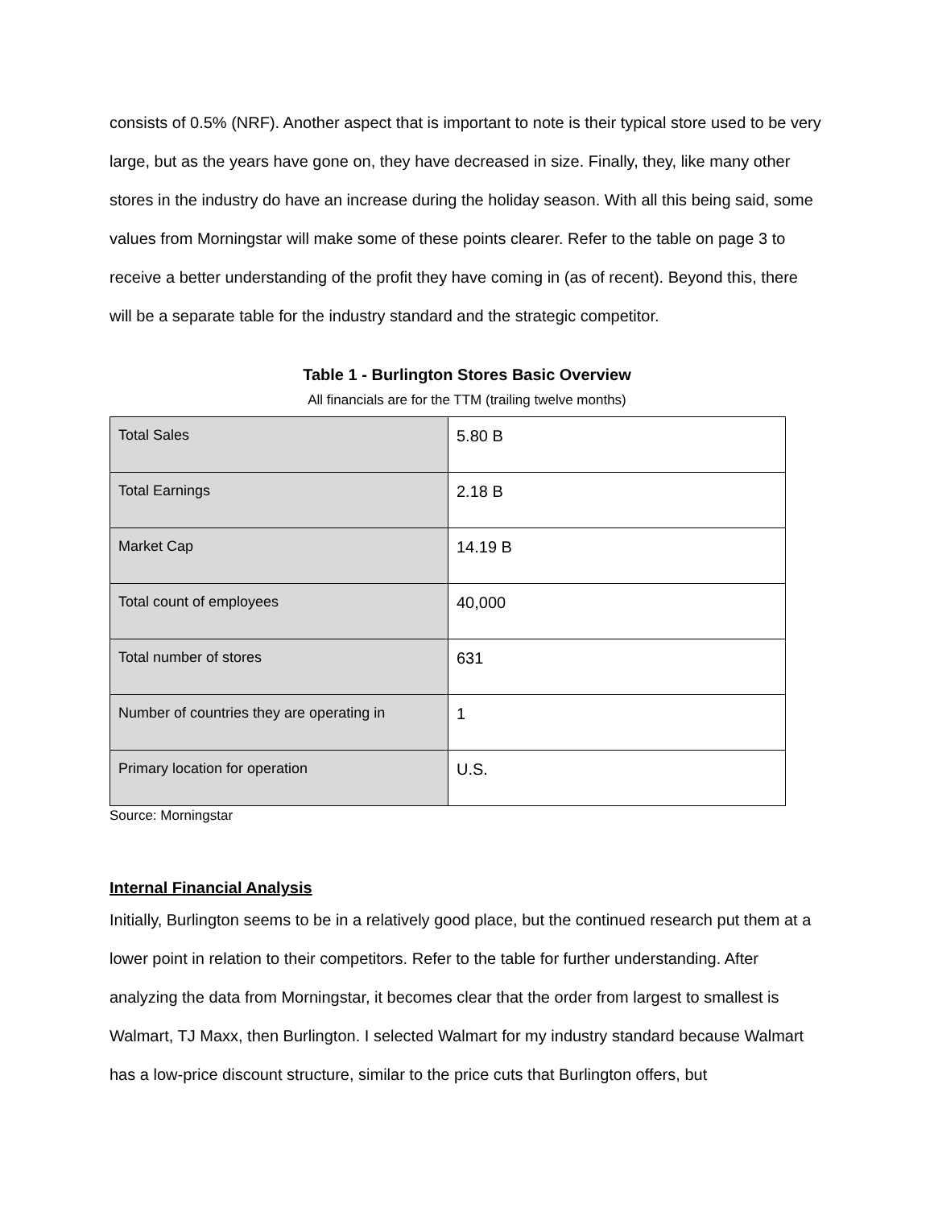consists of 0.5% (NRF). Another aspect that is important to note is their typical store used to be very large, but as the years have gone on, they have decreased in size. Finally, they, like many other stores in the industry do have an increase during the holiday season. With all this being said, some values from Morningstar will make some of these points clearer. Refer to the table on page 3 to receive a better understanding of the profit they have coming in (as of recent). Beyond this, there will be a separate table for the industry standard and the strategic competitor.
Table 1 - Burlington Stores Basic Overview
All financials are for the TTM (trailing twelve months)
| Total Sales | 5.80 B |
| Total Earnings | 2.18 B |
| Market Cap | 14.19 B |
| Total count of employees | 40,000 |
| Total number of stores | 631 |
| Number of countries they are operating in | 1 |
| Primary location for operation | U.S. |
Source: Morningstar
Internal Financial Analysis
Initially, Burlington seems to be in a relatively good place, but the continued research put them at a lower point in relation to their competitors. Refer to the table for further understanding. After analyzing the data from Morningstar, it becomes clear that the order from largest to smallest is Walmart, TJ Maxx, then Burlington. I selected Walmart for my industry standard because Walmart has a low-price discount structure, similar to the price cuts that Burlington offers, but